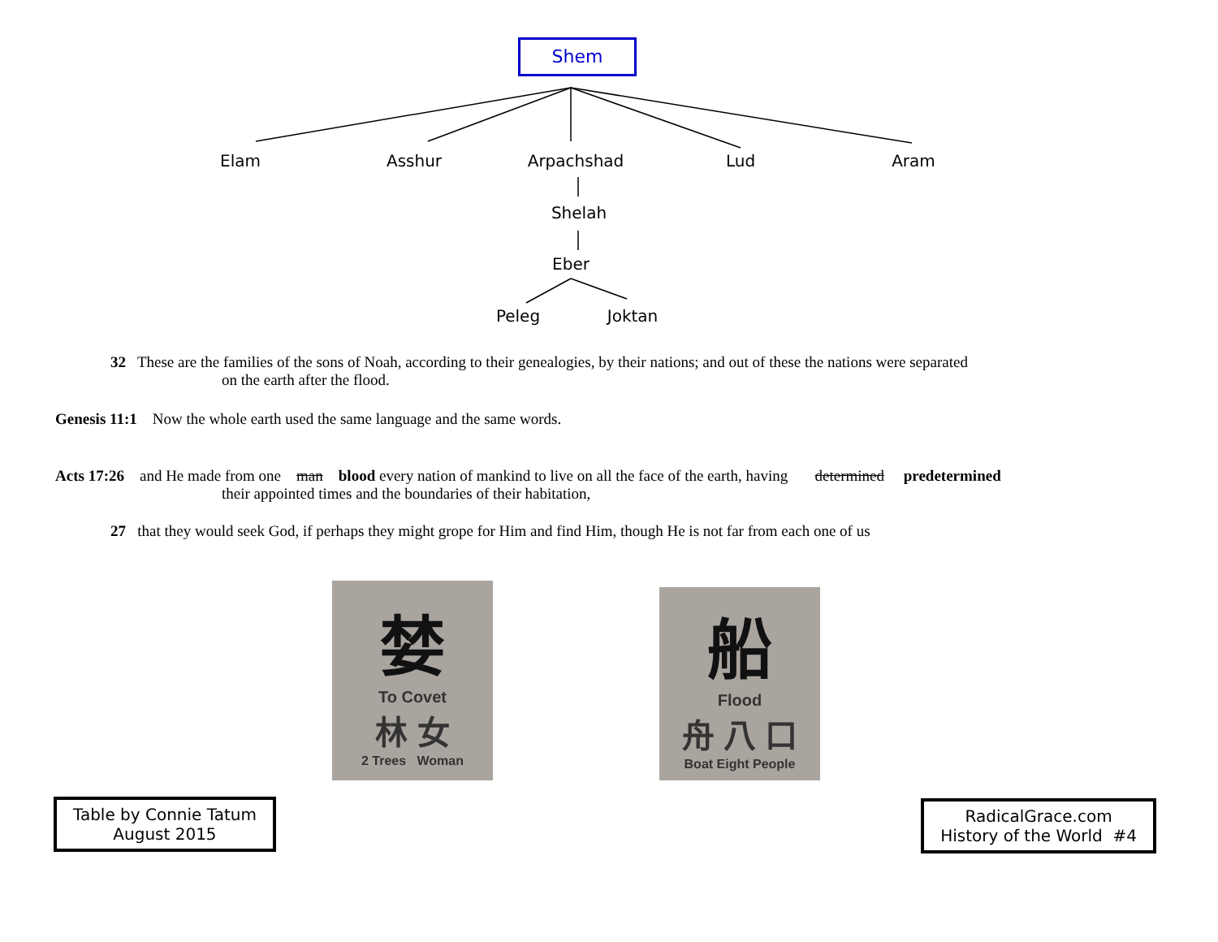Shem
Elam Asshur Arpachshad Lud Aram
Shelah
Eber
Peleg Joktan
32 These are the families of the sons of Noah, according to their genealogies, by their nations; and out of these the nations were separated
on the earth after the flood.
Genesis 11:1 Now the whole earth used the same language and the same words.
Acts 17:26 and He made from one man blood every nation of mankind to live on all the face of the earth, having determined predetermined
their appointed times and the boundaries of their habitation,
27 that they would seek God, if perhaps they might grope for Him and find Him, though He is not far from each one of us
婪
To Covet
林 女
2 Trees Woman
船
Flood
舟 八 口
Boat Eight People
Table by Connie Tatum
August 2015
RadicalGrace.com
History of the World #4